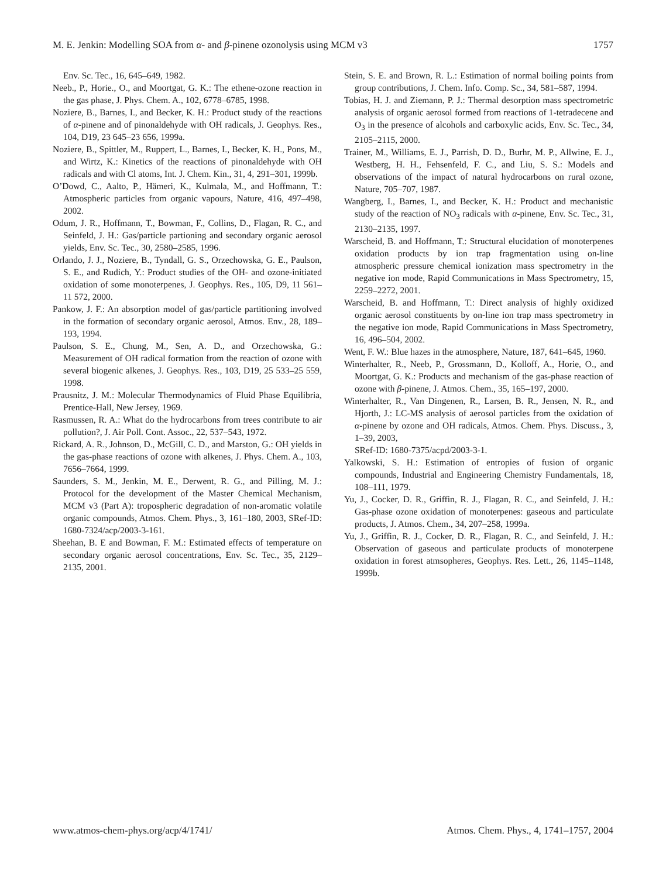M. E. Jenkin: Modelling SOA from α- and β-pinene ozonolysis using MCM v3 1757
Env. Sc. Tec., 16, 645–649, 1982.
Neeb., P., Horie., O., and Moortgat, G. K.: The ethene-ozone reaction in the gas phase, J. Phys. Chem. A., 102, 6778–6785, 1998.
Noziere, B., Barnes, I., and Becker, K. H.: Product study of the reactions of α-pinene and of pinonaldehyde with OH radicals, J. Geophys. Res., 104, D19, 23 645–23 656, 1999a.
Noziere, B., Spittler, M., Ruppert, L., Barnes, I., Becker, K. H., Pons, M., and Wirtz, K.: Kinetics of the reactions of pinonaldehyde with OH radicals and with Cl atoms, Int. J. Chem. Kin., 31, 4, 291–301, 1999b.
O’Dowd, C., Aalto, P., Hämeri, K., Kulmala, M., and Hoffmann, T.: Atmospheric particles from organic vapours, Nature, 416, 497–498, 2002.
Odum, J. R., Hoffmann, T., Bowman, F., Collins, D., Flagan, R. C., and Seinfeld, J. H.: Gas/particle partioning and secondary organic aerosol yields, Env. Sc. Tec., 30, 2580–2585, 1996.
Orlando, J. J., Noziere, B., Tyndall, G. S., Orzechowska, G. E., Paulson, S. E., and Rudich, Y.: Product studies of the OH- and ozone-initiated oxidation of some monoterpenes, J. Geophys. Res., 105, D9, 11 561–11 572, 2000.
Pankow, J. F.: An absorption model of gas/particle partitioning involved in the formation of secondary organic aerosol, Atmos. Env., 28, 189–193, 1994.
Paulson, S. E., Chung, M., Sen, A. D., and Orzechowska, G.: Measurement of OH radical formation from the reaction of ozone with several biogenic alkenes, J. Geophys. Res., 103, D19, 25 533–25 559, 1998.
Prausnitz, J. M.: Molecular Thermodynamics of Fluid Phase Equilibria, Prentice-Hall, New Jersey, 1969.
Rasmussen, R. A.: What do the hydrocarbons from trees contribute to air pollution?, J. Air Poll. Cont. Assoc., 22, 537–543, 1972.
Rickard, A. R., Johnson, D., McGill, C. D., and Marston, G.: OH yields in the gas-phase reactions of ozone with alkenes, J. Phys. Chem. A., 103, 7656–7664, 1999.
Saunders, S. M., Jenkin, M. E., Derwent, R. G., and Pilling, M. J.: Protocol for the development of the Master Chemical Mechanism, MCM v3 (Part A): tropospheric degradation of non-aromatic volatile organic compounds, Atmos. Chem. Phys., 3, 161–180, 2003, SRef-ID: 1680-7324/acp/2003-3-161.
Sheehan, B. E and Bowman, F. M.: Estimated effects of temperature on secondary organic aerosol concentrations, Env. Sc. Tec., 35, 2129–2135, 2001.
Stein, S. E. and Brown, R. L.: Estimation of normal boiling points from group contributions, J. Chem. Info. Comp. Sc., 34, 581–587, 1994.
Tobias, H. J. and Ziemann, P. J.: Thermal desorption mass spectrometric analysis of organic aerosol formed from reactions of 1-tetradecene and O<sub>3</sub> in the presence of alcohols and carboxylic acids, Env. Sc. Tec., 34, 2105–2115, 2000.
Trainer, M., Williams, E. J., Parrish, D. D., Burhr, M. P., Allwine, E. J., Westberg, H. H., Fehsenfeld, F. C., and Liu, S. S.: Models and observations of the impact of natural hydrocarbons on rural ozone, Nature, 705–707, 1987.
Wangberg, I., Barnes, I., and Becker, K. H.: Product and mechanistic study of the reaction of NO<sub>3</sub> radicals with α-pinene, Env. Sc. Tec., 31, 2130–2135, 1997.
Warscheid, B. and Hoffmann, T.: Structural elucidation of monoterpenes oxidation products by ion trap fragmentation using on-line atmospheric pressure chemical ionization mass spectrometry in the negative ion mode, Rapid Communications in Mass Spectrometry, 15, 2259–2272, 2001.
Warscheid, B. and Hoffmann, T.: Direct analysis of highly oxidized organic aerosol constituents by on-line ion trap mass spectrometry in the negative ion mode, Rapid Communications in Mass Spectrometry, 16, 496–504, 2002.
Went, F. W.: Blue hazes in the atmosphere, Nature, 187, 641–645, 1960.
Winterhalter, R., Neeb, P., Grossmann, D., Kolloff, A., Horie, O., and Moortgat, G. K.: Products and mechanism of the gas-phase reaction of ozone with β-pinene, J. Atmos. Chem., 35, 165–197, 2000.
Winterhalter, R., Van Dingenen, R., Larsen, B. R., Jensen, N. R., and Hjorth, J.: LC-MS analysis of aerosol particles from the oxidation of α-pinene by ozone and OH radicals, Atmos. Chem. Phys. Discuss., 3, 1–39, 2003,
SRef-ID: 1680-7375/acpd/2003-3-1.
Yalkowski, S. H.: Estimation of entropies of fusion of organic compounds, Industrial and Engineering Chemistry Fundamentals, 18, 108–111, 1979.
Yu, J., Cocker, D. R., Griffin, R. J., Flagan, R. C., and Seinfeld, J. H.: Gas-phase ozone oxidation of monoterpenes: gaseous and particulate products, J. Atmos. Chem., 34, 207–258, 1999a.
Yu, J., Griffin, R. J., Cocker, D. R., Flagan, R. C., and Seinfeld, J. H.: Observation of gaseous and particulate products of monoterpene oxidation in forest atmsopheres, Geophys. Res. Lett., 26, 1145–1148, 1999b.
www.atmos-chem-phys.org/acp/4/1741/ Atmos. Chem. Phys., 4, 1741–1757, 2004